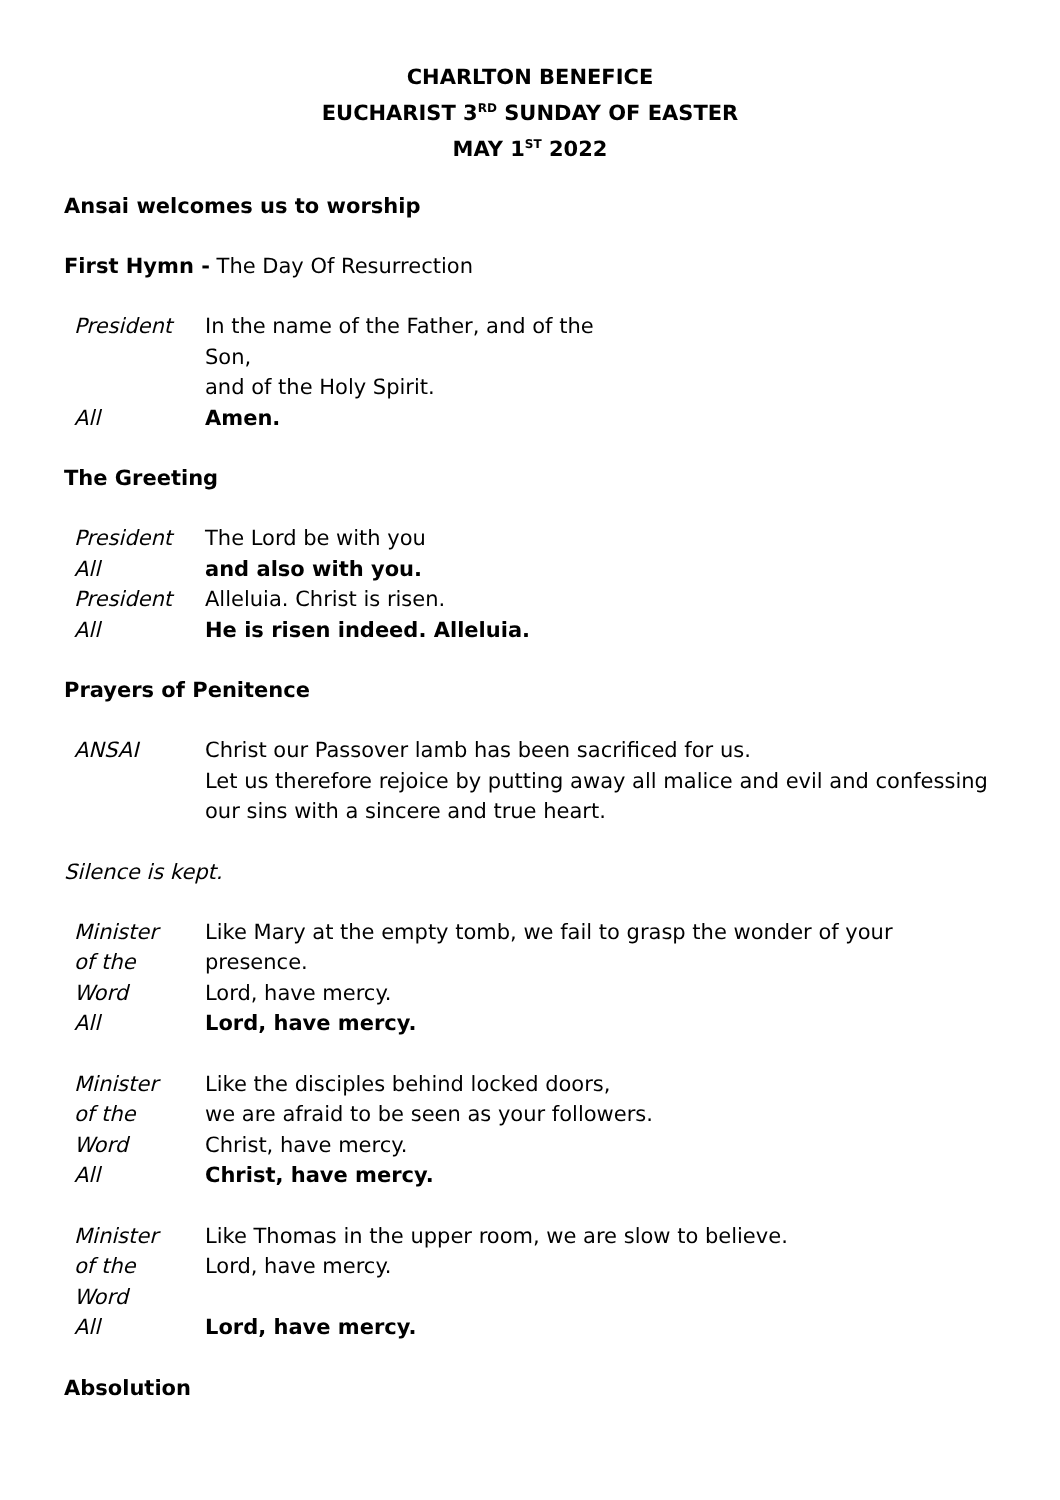CHARLTON BENEFICE
EUCHARIST 3<sup>RD</sup> SUNDAY OF EASTER
MAY 1<sup>ST</sup> 2022
Ansai welcomes us to worship
First Hymn - The Day Of Resurrection
President In the name of the Father, and of the Son,
and of the Holy Spirit.
All Amen.
The Greeting
President The Lord be with you
All and also with you.
President Alleluia. Christ is risen.
All He is risen indeed. Alleluia.
Prayers of Penitence
ANSAI Christ our Passover lamb has been sacrificed for us.
Let us therefore rejoice by putting away all malice and evil and confessing our sins with a sincere and true heart.
Silence is kept.
Minister
of the
Word
Like Mary at the empty tomb, we fail to grasp the wonder of your presence.
Lord, have mercy.
All Lord, have mercy.
Minister
of the
Word
Like the disciples behind locked doors,
we are afraid to be seen as your followers.
Christ, have mercy.
All Christ, have mercy.
Minister
of the
Word
Like Thomas in the upper room, we are slow to believe.
Lord, have mercy.
All Lord, have mercy.
Absolution